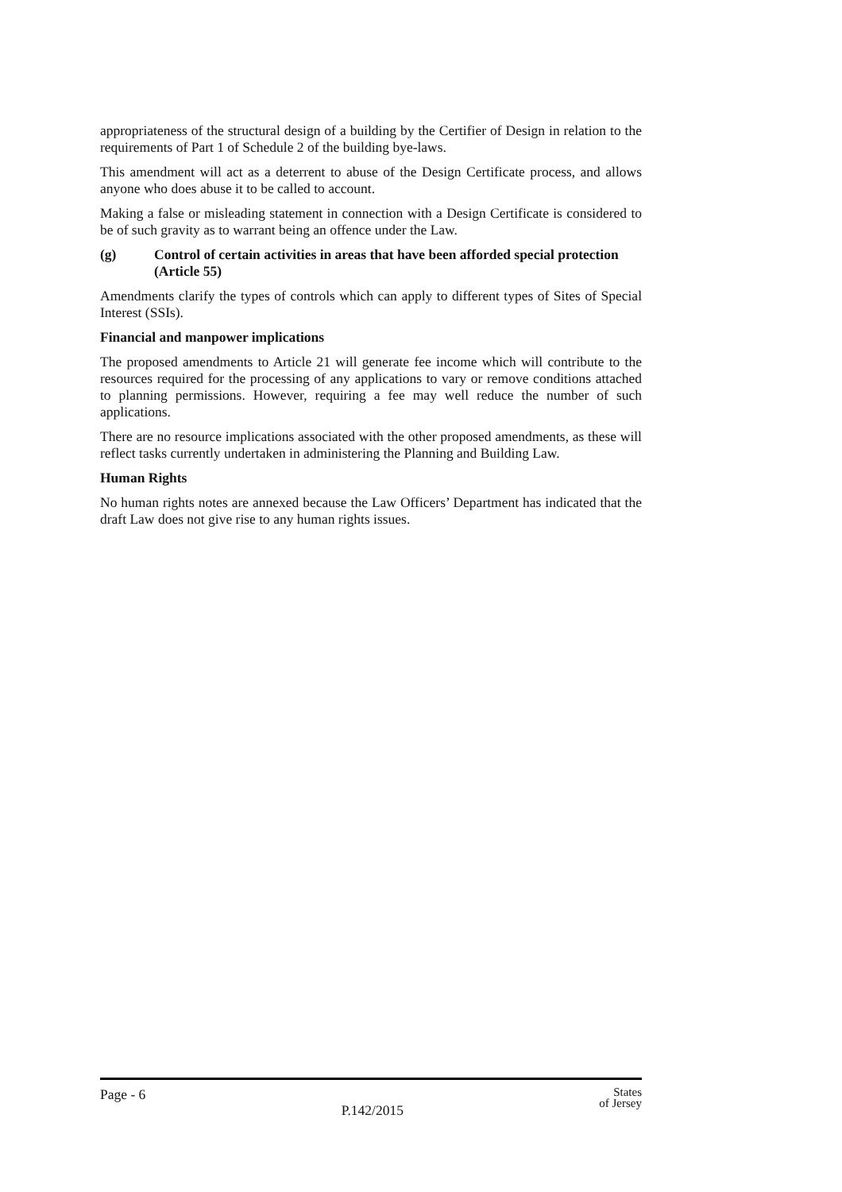appropriateness of the structural design of a building by the Certifier of Design in relation to the requirements of Part 1 of Schedule 2 of the building bye-laws.
This amendment will act as a deterrent to abuse of the Design Certificate process, and allows anyone who does abuse it to be called to account.
Making a false or misleading statement in connection with a Design Certificate is considered to be of such gravity as to warrant being an offence under the Law.
(g) Control of certain activities in areas that have been afforded special protection (Article 55)
Amendments clarify the types of controls which can apply to different types of Sites of Special Interest (SSIs).
Financial and manpower implications
The proposed amendments to Article 21 will generate fee income which will contribute to the resources required for the processing of any applications to vary or remove conditions attached to planning permissions. However, requiring a fee may well reduce the number of such applications.
There are no resource implications associated with the other proposed amendments, as these will reflect tasks currently undertaken in administering the Planning and Building Law.
Human Rights
No human rights notes are annexed because the Law Officers’ Department has indicated that the draft Law does not give rise to any human rights issues.
Page - 6 P.142/2015 States
of Jersey